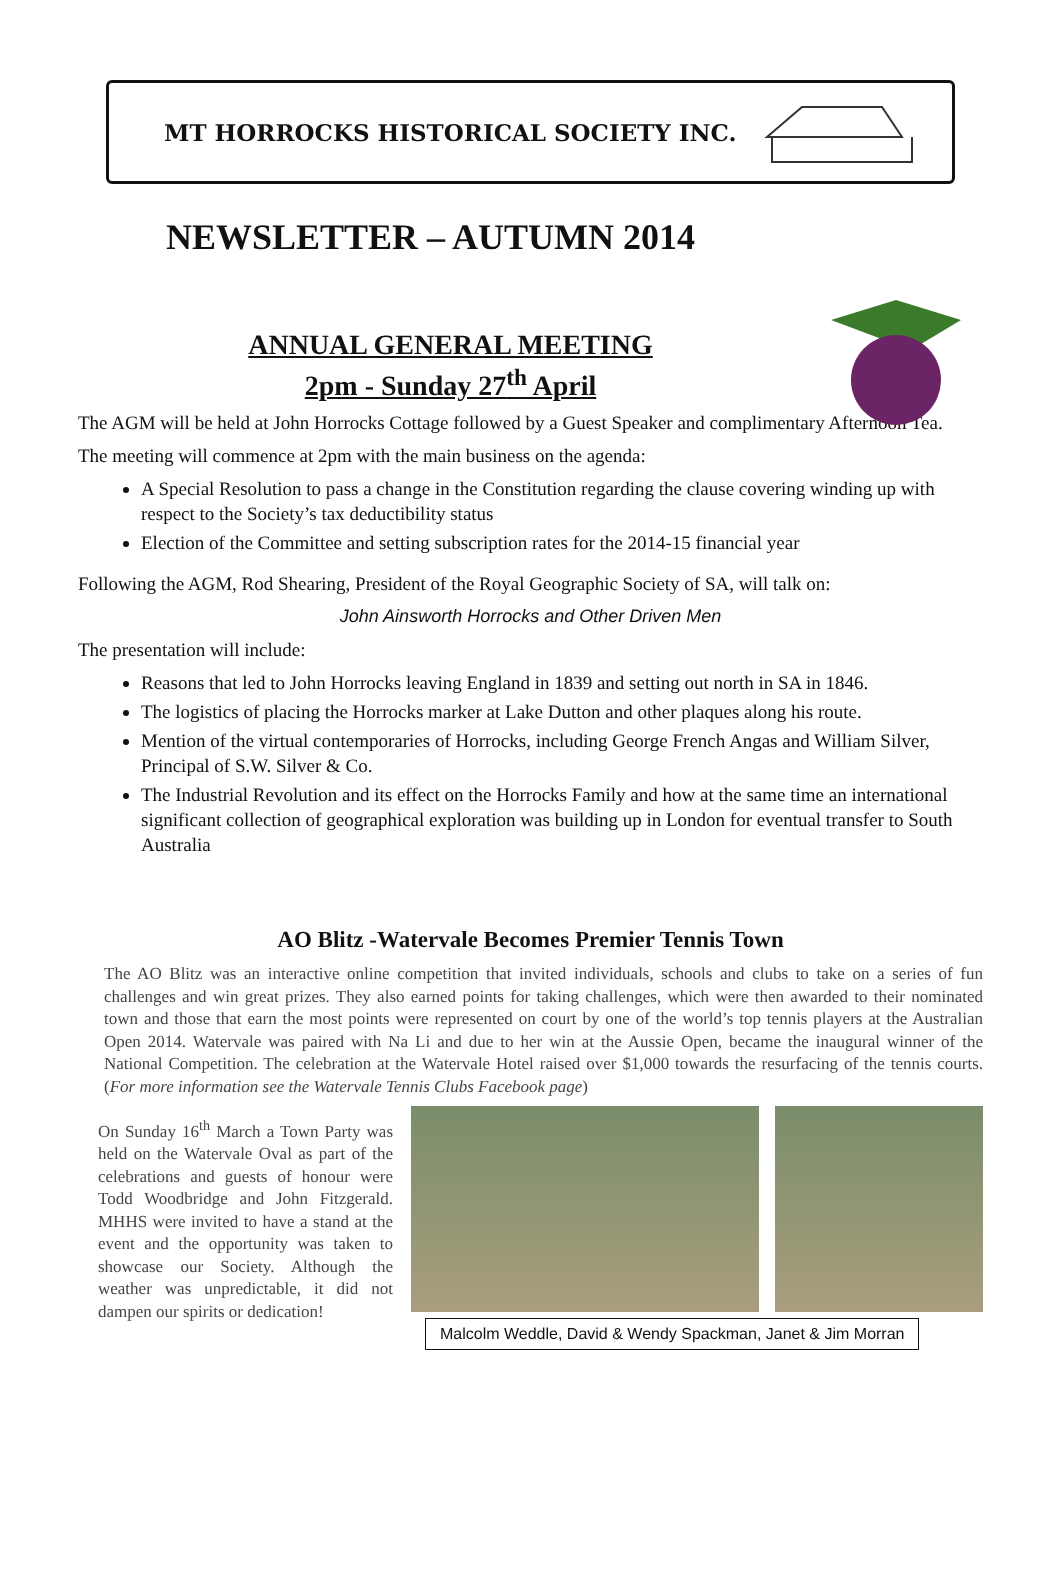MT HORROCKS HISTORICAL SOCIETY INC.
NEWSLETTER – AUTUMN 2014
ANNUAL GENERAL MEETING
2pm - Sunday 27<sup>th</sup> April
The AGM will be held at John Horrocks Cottage followed by a Guest Speaker and complimentary Afternoon Tea.
The meeting will commence at 2pm with the main business on the agenda:
A Special Resolution to pass a change in the Constitution regarding the clause covering winding up with respect to the Society’s tax deductibility status
Election of the Committee and setting subscription rates for the 2014-15 financial year
Following the AGM, Rod Shearing, President of the Royal Geographic Society of SA, will talk on:
John Ainsworth Horrocks and Other Driven Men
The presentation will include:
Reasons that led to John Horrocks leaving England in 1839 and setting out north in SA in 1846.
The logistics of placing the Horrocks marker at Lake Dutton and other plaques along his route.
Mention of the virtual contemporaries of Horrocks, including George French Angas and William Silver, Principal of S.W. Silver & Co.
The Industrial Revolution and its effect on the Horrocks Family and how at the same time an international significant collection of geographical exploration was building up in London for eventual transfer to South Australia
AO Blitz -Watervale Becomes Premier Tennis Town
The AO Blitz was an interactive online competition that invited individuals, schools and clubs to take on a series of fun challenges and win great prizes. They also earned points for taking challenges, which were then awarded to their nominated town and those that earn the most points were represented on court by one of the world’s top tennis players at the Australian Open 2014. Watervale was paired with Na Li and due to her win at the Aussie Open, became the inaugural winner of the National Competition. The celebration at the Watervale Hotel raised over $1,000 towards the resurfacing of the tennis courts. (For more information see the Watervale Tennis Clubs Facebook page)
On Sunday 16<sup>th</sup> March a Town Party was held on the Watervale Oval as part of the celebrations and guests of honour were Todd Woodbridge and John Fitzgerald. MHHS were invited to have a stand at the event and the opportunity was taken to showcase our Society. Although the weather was unpredictable, it did not dampen our spirits or dedication!
Malcolm Weddle, David & Wendy Spackman, Janet & Jim Morran